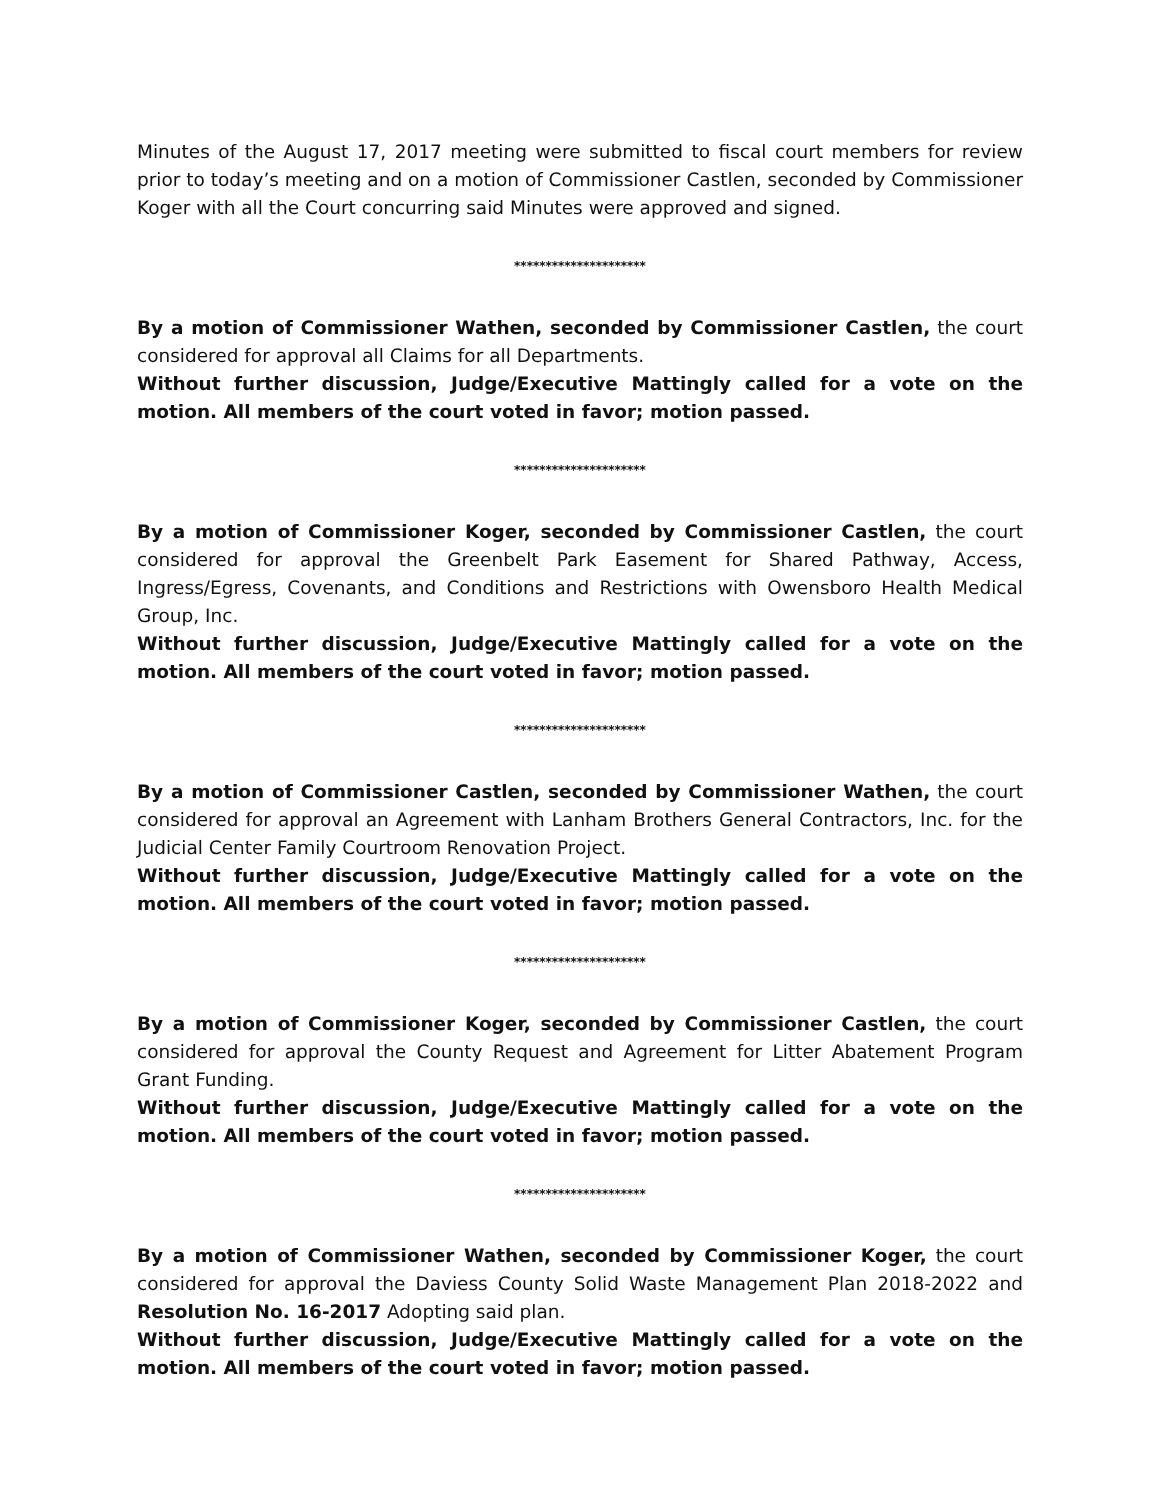Minutes of the August 17, 2017 meeting were submitted to fiscal court members for review prior to today’s meeting and on a motion of Commissioner Castlen, seconded by Commissioner Koger with all the Court concurring said Minutes were approved and signed.
*********************
By a motion of Commissioner Wathen, seconded by Commissioner Castlen, the court considered for approval all Claims for all Departments.
Without further discussion, Judge/Executive Mattingly called for a vote on the motion. All members of the court voted in favor; motion passed.
*********************
By a motion of Commissioner Koger, seconded by Commissioner Castlen, the court considered for approval the Greenbelt Park Easement for Shared Pathway, Access, Ingress/Egress, Covenants, and Conditions and Restrictions with Owensboro Health Medical Group, Inc.
Without further discussion, Judge/Executive Mattingly called for a vote on the motion. All members of the court voted in favor; motion passed.
*********************
By a motion of Commissioner Castlen, seconded by Commissioner Wathen, the court considered for approval an Agreement with Lanham Brothers General Contractors, Inc. for the Judicial Center Family Courtroom Renovation Project.
Without further discussion, Judge/Executive Mattingly called for a vote on the motion. All members of the court voted in favor; motion passed.
*********************
By a motion of Commissioner Koger, seconded by Commissioner Castlen, the court considered for approval the County Request and Agreement for Litter Abatement Program Grant Funding.
Without further discussion, Judge/Executive Mattingly called for a vote on the motion. All members of the court voted in favor; motion passed.
*********************
By a motion of Commissioner Wathen, seconded by Commissioner Koger, the court considered for approval the Daviess County Solid Waste Management Plan 2018-2022 and Resolution No. 16-2017 Adopting said plan.
Without further discussion, Judge/Executive Mattingly called for a vote on the motion. All members of the court voted in favor; motion passed.